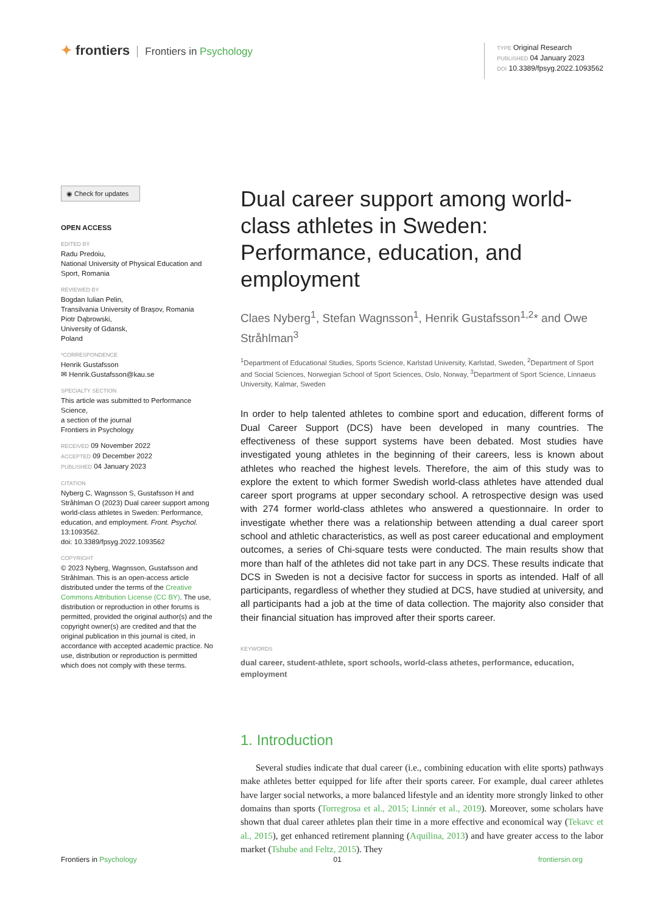✦ frontiers Frontiers in Psychology
TYPE Original Research
PUBLISHED 04 January 2023
DOI 10.3389/fpsyg.2022.1093562
◉ Check for updates
OPEN ACCESS
EDITED BY
Radu Predoiu,
National University of Physical Education and Sport, Romania
REVIEWED BY
Bogdan Iulian Pelin,
Transilvania University of Brașov, Romania
Piotr Dąbrowski,
University of Gdansk,
Poland
*CORRESPONDENCE
Henrik Gustafsson
✉ Henrik.Gustafsson@kau.se
SPECIALTY SECTION
This article was submitted to Performance Science,
a section of the journal
Frontiers in Psychology
RECEIVED 09 November 2022
ACCEPTED 09 December 2022
PUBLISHED 04 January 2023
CITATION
Nyberg C, Wagnsson S, Gustafsson H and Stråhlman O (2023) Dual career support among world-class athletes in Sweden: Performance, education, and employment. Front. Psychol. 13:1093562.
doi: 10.3389/fpsyg.2022.1093562
COPYRIGHT
© 2023 Nyberg, Wagnsson, Gustafsson and Stråhlman. This is an open-access article distributed under the terms of the Creative Commons Attribution License (CC BY). The use, distribution or reproduction in other forums is permitted, provided the original author(s) and the copyright owner(s) are credited and that the original publication in this journal is cited, in accordance with accepted academic practice. No use, distribution or reproduction is permitted which does not comply with these terms.
Dual career support among world-class athletes in Sweden: Performance, education, and employment
Claes Nyberg<sup>1</sup>, Stefan Wagnsson<sup>1</sup>, Henrik Gustafsson<sup>1,2</sup>* and Owe Stråhlman<sup>3</sup>
<sup>1</sup> Department of Educational Studies, Sports Science, Karlstad University, Karlstad, Sweden, <sup>2</sup>Department of Sport and Social Sciences, Norwegian School of Sport Sciences, Oslo, Norway, <sup>3</sup>Department of Sport Science, Linnaeus University, Kalmar, Sweden
In order to help talented athletes to combine sport and education, different forms of Dual Career Support (DCS) have been developed in many countries. The effectiveness of these support systems have been debated. Most studies have investigated young athletes in the beginning of their careers, less is known about athletes who reached the highest levels. Therefore, the aim of this study was to explore the extent to which former Swedish world-class athletes have attended dual career sport programs at upper secondary school. A retrospective design was used with 274 former world-class athletes who answered a questionnaire. In order to investigate whether there was a relationship between attending a dual career sport school and athletic characteristics, as well as post career educational and employment outcomes, a series of Chi-square tests were conducted. The main results show that more than half of the athletes did not take part in any DCS. These results indicate that DCS in Sweden is not a decisive factor for success in sports as intended. Half of all participants, regardless of whether they studied at DCS, have studied at university, and all participants had a job at the time of data collection. The majority also consider that their financial situation has improved after their sports career.
KEYWORDS
dual career, student-athlete, sport schools, world-class athetes, performance, education, employment
1. Introduction
Several studies indicate that dual career (i.e., combining education with elite sports) pathways make athletes better equipped for life after their sports career. For example, dual career athletes have larger social networks, a more balanced lifestyle and an identity more strongly linked to other domains than sports (Torregrosa et al., 2015; Linnér et al., 2019). Moreover, some scholars have shown that dual career athletes plan their time in a more effective and economical way (Tekavc et al., 2015), get enhanced retirement planning (Aquilina, 2013) and have greater access to the labor market (Tshube and Feltz, 2015). They
Frontiers in Psychology 01 frontiersin.org